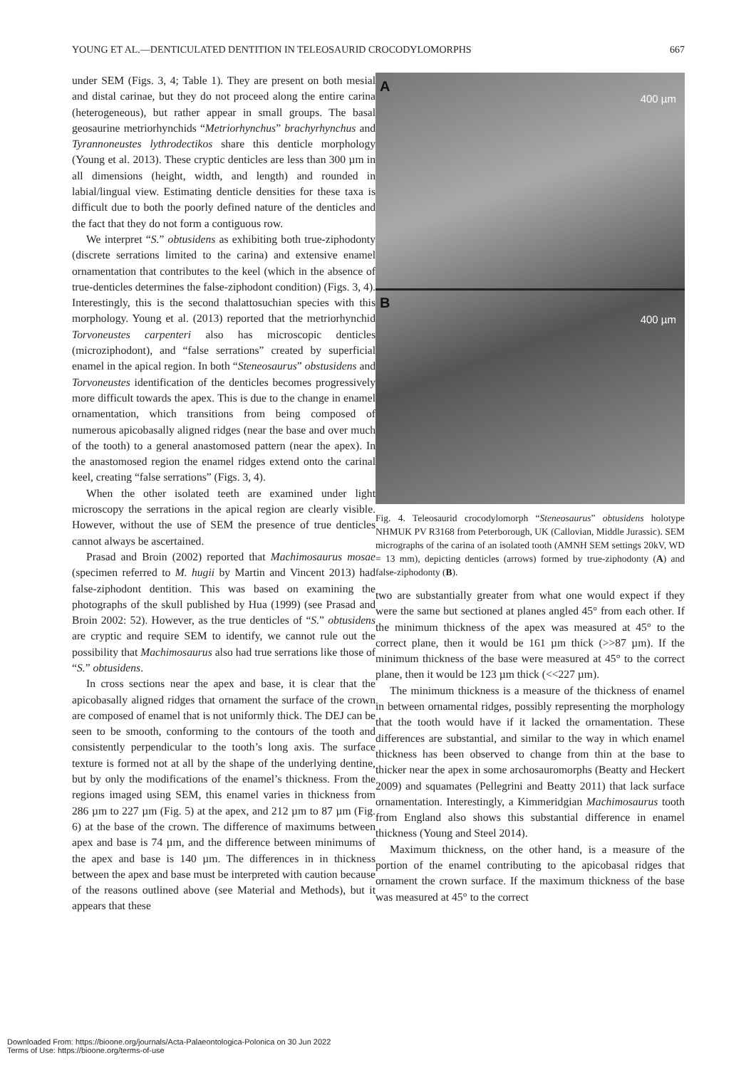YOUNG ET AL.—DENTICULATED DENTITION IN TELEOSAURID CROCODYLOMORPHS 667
under SEM (Figs. 3, 4; Table 1). They are present on both mesial and distal carinae, but they do not proceed along the entire carina (heterogeneous), but rather appear in small groups. The basal geosaurine metriorhynchids “Metriorhynchus” brachyrhynchus and Tyrannoneustes lythrodectikos share this denticle morphology (Young et al. 2013). These cryptic denticles are less than 300 µm in all dimensions (height, width, and length) and rounded in labial/lingual view. Estimating denticle densities for these taxa is difficult due to both the poorly defined nature of the denticles and the fact that they do not form a contiguous row.
We interpret “S.” obtusidens as exhibiting both true-ziphodonty (discrete serrations limited to the carina) and extensive enamel ornamentation that contributes to the keel (which in the absence of true-denticles determines the false-ziphodont condition) (Figs. 3, 4). Interestingly, this is the second thalattosuchian species with this morphology. Young et al. (2013) reported that the metriorhynchid Torvoneustes carpenteri also has microscopic denticles (microziphodont), and “false serrations” created by superficial enamel in the apical region. In both “Steneosaurus” obstusidens and Torvoneustes identification of the denticles becomes progressively more difficult towards the apex. This is due to the change in enamel ornamentation, which transitions from being composed of numerous apicobasally aligned ridges (near the base and over much of the tooth) to a general anastomosed pattern (near the apex). In the anastomosed region the enamel ridges extend onto the carinal keel, creating “false serrations” (Figs. 3, 4).
When the other isolated teeth are examined under light microscopy the serrations in the apical region are clearly visible. However, without the use of SEM the presence of true denticles cannot always be ascertained.
Prasad and Broin (2002) reported that Machimosaurus mosae (specimen referred to M. hugii by Martin and Vincent 2013) had false-ziphodont dentition. This was based on examining the photographs of the skull published by Hua (1999) (see Prasad and Broin 2002: 52). However, as the true denticles of “S.” obtusidens are cryptic and require SEM to identify, we cannot rule out the possibility that Machimosaurus also had true serrations like those of “S.” obtusidens.
In cross sections near the apex and base, it is clear that the apicobasally aligned ridges that ornament the surface of the crown are composed of enamel that is not uniformly thick. The DEJ can be seen to be smooth, conforming to the contours of the tooth and consistently perpendicular to the tooth’s long axis. The surface texture is formed not at all by the shape of the underlying dentine, but by only the modifications of the enamel’s thickness. From the regions imaged using SEM, this enamel varies in thickness from 286 µm to 227 µm (Fig. 5) at the apex, and 212 µm to 87 µm (Fig. 6) at the base of the crown. The difference of maximums between apex and base is 74 µm, and the difference between minimums of the apex and base is 140 µm. The differences in in thickness between the apex and base must be interpreted with caution because of the reasons outlined above (see Material and Methods), but it appears that these
A
400 µm
B
400 µm
Fig. 4. Teleosaurid crocodylomorph “Steneosaurus” obtusidens holotype NHMUK PV R3168 from Peterborough, UK (Callovian, Middle Jurassic). SEM micrographs of the carina of an isolated tooth (AMNH SEM settings 20kV, WD = 13 mm), depicting denticles (arrows) formed by true-ziphodonty (A) and false-ziphodonty (B).
two are substantially greater from what one would expect if they were the same but sectioned at planes angled 45° from each other. If the minimum thickness of the apex was measured at 45° to the correct plane, then it would be 161 µm thick (>>87 µm). If the minimum thickness of the base were measured at 45° to the correct plane, then it would be 123 µm thick (<<227 µm).
The minimum thickness is a measure of the thickness of enamel in between ornamental ridges, possibly representing the morphology that the tooth would have if it lacked the ornamentation. These differences are substantial, and similar to the way in which enamel thickness has been observed to change from thin at the base to thicker near the apex in some archosauromorphs (Beatty and Heckert 2009) and squamates (Pellegrini and Beatty 2011) that lack surface ornamentation. Interestingly, a Kimmeridgian Machimosaurus tooth from England also shows this substantial difference in enamel thickness (Young and Steel 2014).
Maximum thickness, on the other hand, is a measure of the portion of the enamel contributing to the apicobasal ridges that ornament the crown surface. If the maximum thickness of the base was measured at 45° to the correct
Downloaded From: https://bioone.org/journals/Acta-Palaeontologica-Polonica on 30 Jun 2022
Terms of Use: https://bioone.org/terms-of-use